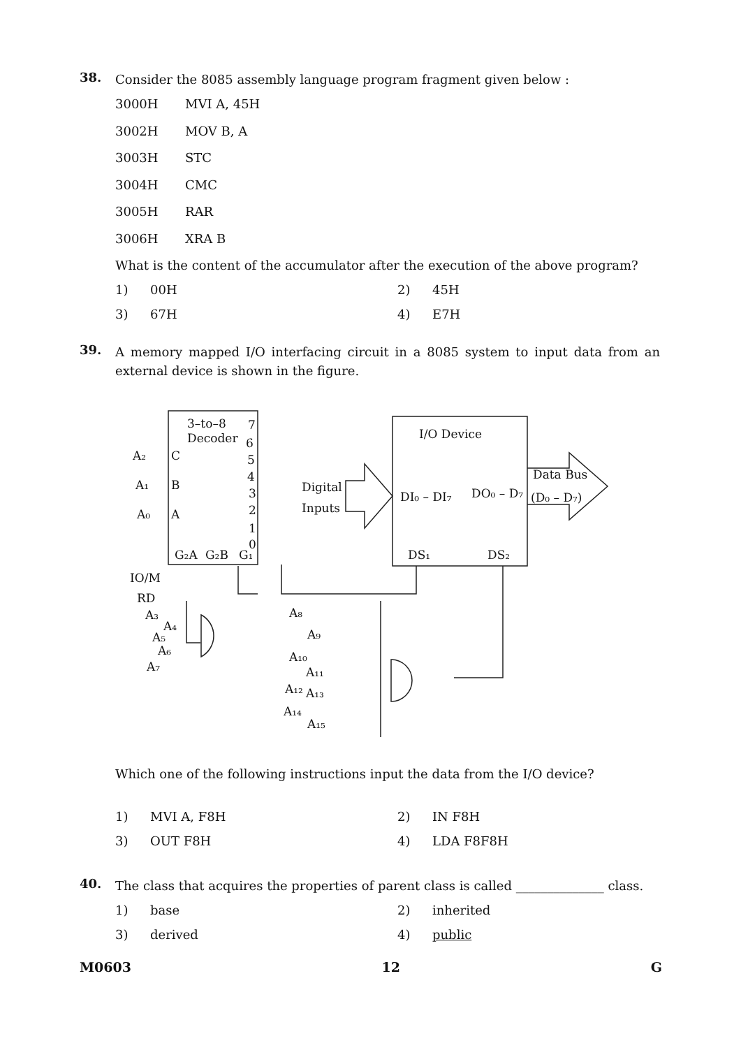38.
Consider the 8085 assembly language program fragment given below :
3000H MVI A, 45H
3002H MOV B, A
3003H STC
3004H CMC
3005H RAR
3006H XRA B
What is the content of the accumulator after the execution of the above program?
1) 00H
2) 45H
3) 67H
4) E7H
39.
A memory mapped I/O interfacing circuit in a 8085 system to input data from an external device is shown in the figure.
3–to–8
Decoder
A₂
C
A₁
B
A₀
A
G₂A
G₂B
G₁
7
6
5
4
3
2
1
0
I/O Device
Digital
Inputs
DI₀ – DI₇
DO₀ – D₇
Data Bus
(D₀ – D₇)
DS₁
DS₂
IO/M
RD
A₃
A₄
A₅
A₆
A₇
A₈
A₉
A₁₀
A₁₁
A₁₂
A₁₃
A₁₄
A₁₅
Which one of the following instructions input the data from the I/O device?
1) MVI A, F8H
2) IN F8H
3) OUT F8H
4) LDA F8F8H
40.
The class that acquires the properties of parent class is called ______________ class.
1) base
2) inherited
3) derived
4) public
M0603 12 G